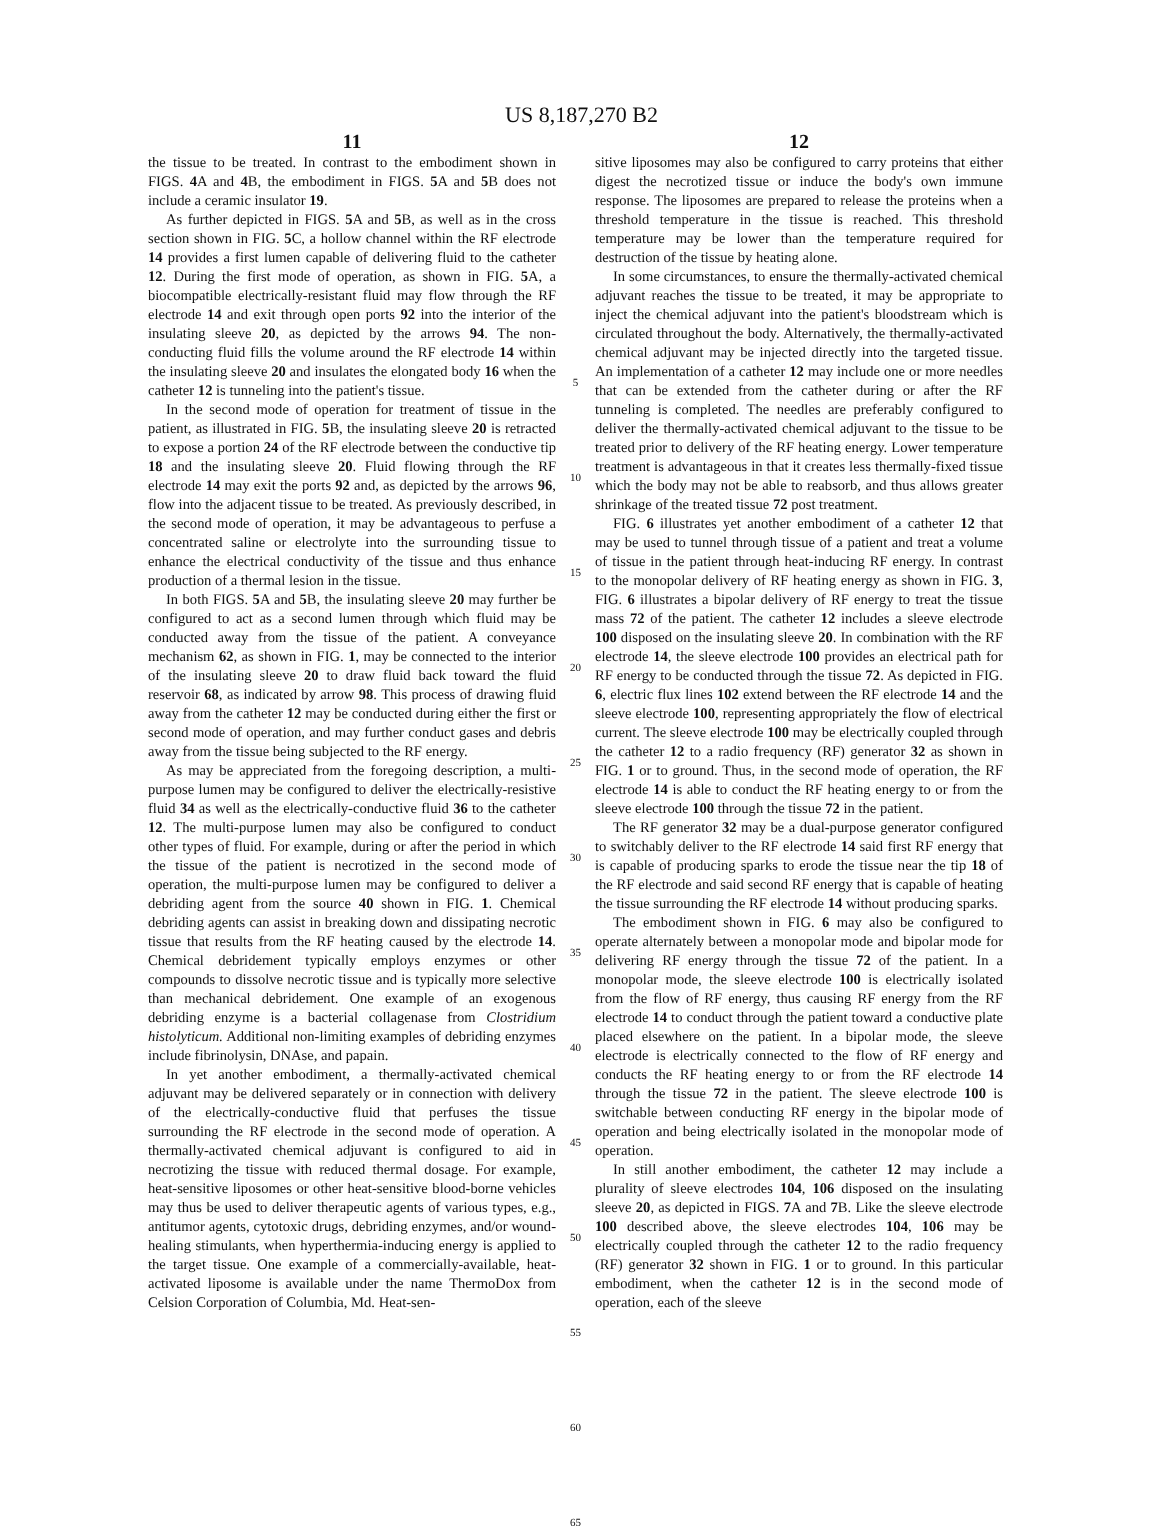US 8,187,270 B2
11
the tissue to be treated. In contrast to the embodiment shown in FIGS. 4 A and 4 B, the embodiment in FIGS. 5 A and 5 B does not include a ceramic insulator 19.
As further depicted in FIGS. 5 A and 5 B, as well as in the cross section shown in FIG. 5 C, a hollow channel within the RF electrode 14 provides a first lumen capable of delivering fluid to the catheter 12. During the first mode of operation, as shown in FIG. 5 A, a biocompatible electrically-resistant fluid may flow through the RF electrode 14 and exit through open ports 92 into the interior of the insulating sleeve 20, as depicted by the arrows 94. The non-conducting fluid fills the volume around the RF electrode 14 within the insulating sleeve 20 and insulates the elongated body 16 when the catheter 12 is tunneling into the patient's tissue.
In the second mode of operation for treatment of tissue in the patient, as illustrated in FIG. 5 B, the insulating sleeve 20 is retracted to expose a portion 24 of the RF electrode between the conductive tip 18 and the insulating sleeve 20. Fluid flowing through the RF electrode 14 may exit the ports 92 and, as depicted by the arrows 96, flow into the adjacent tissue to be treated. As previously described, in the second mode of operation, it may be advantageous to perfuse a concentrated saline or electrolyte into the surrounding tissue to enhance the electrical conductivity of the tissue and thus enhance production of a thermal lesion in the tissue.
In both FIGS. 5 A and 5 B, the insulating sleeve 20 may further be configured to act as a second lumen through which fluid may be conducted away from the tissue of the patient. A conveyance mechanism 62, as shown in FIG. 1, may be connected to the interior of the insulating sleeve 20 to draw fluid back toward the fluid reservoir 68, as indicated by arrow 98. This process of drawing fluid away from the catheter 12 may be conducted during either the first or second mode of operation, and may further conduct gases and debris away from the tissue being subjected to the RF energy.
As may be appreciated from the foregoing description, a multi-purpose lumen may be configured to deliver the electrically-resistive fluid 34 as well as the electrically-conductive fluid 36 to the catheter 12. The multi-purpose lumen may also be configured to conduct other types of fluid. For example, during or after the period in which the tissue of the patient is necrotized in the second mode of operation, the multi-purpose lumen may be configured to deliver a debriding agent from the source 40 shown in FIG. 1. Chemical debriding agents can assist in breaking down and dissipating necrotic tissue that results from the RF heating caused by the electrode 14. Chemical debridement typically employs enzymes or other compounds to dissolve necrotic tissue and is typically more selective than mechanical debridement. One example of an exogenous debriding enzyme is a bacterial collagenase from Clostridium histolyticum. Additional non-limiting examples of debriding enzymes include fibrinolysin, DNAse, and papain.
In yet another embodiment, a thermally-activated chemical adjuvant may be delivered separately or in connection with delivery of the electrically-conductive fluid that perfuses the tissue surrounding the RF electrode in the second mode of operation. A thermally-activated chemical adjuvant is configured to aid in necrotizing the tissue with reduced thermal dosage. For example, heat-sensitive liposomes or other heat-sensitive blood-borne vehicles may thus be used to deliver therapeutic agents of various types, e.g., antitumor agents, cytotoxic drugs, debriding enzymes, and/or wound-healing stimulants, when hyperthermia-inducing energy is applied to the target tissue. One example of a commercially-available, heat-activated liposome is available under the name ThermoDox from Celsion Corporation of Columbia, Md. Heat-sen-
5
10
15
20
25
30
35
40
45
50
55
60
65
12
sitive liposomes may also be configured to carry proteins that either digest the necrotized tissue or induce the body's own immune response. The liposomes are prepared to release the proteins when a threshold temperature in the tissue is reached. This threshold temperature may be lower than the temperature required for destruction of the tissue by heating alone.
In some circumstances, to ensure the thermally-activated chemical adjuvant reaches the tissue to be treated, it may be appropriate to inject the chemical adjuvant into the patient's bloodstream which is circulated throughout the body. Alternatively, the thermally-activated chemical adjuvant may be injected directly into the targeted tissue. An implementation of a catheter 12 may include one or more needles that can be extended from the catheter during or after the RF tunneling is completed. The needles are preferably configured to deliver the thermally-activated chemical adjuvant to the tissue to be treated prior to delivery of the RF heating energy. Lower temperature treatment is advantageous in that it creates less thermally-fixed tissue which the body may not be able to reabsorb, and thus allows greater shrinkage of the treated tissue 72 post treatment.
FIG. 6 illustrates yet another embodiment of a catheter 12 that may be used to tunnel through tissue of a patient and treat a volume of tissue in the patient through heat-inducing RF energy. In contrast to the monopolar delivery of RF heating energy as shown in FIG. 3, FIG. 6 illustrates a bipolar delivery of RF energy to treat the tissue mass 72 of the patient. The catheter 12 includes a sleeve electrode 100 disposed on the insulating sleeve 20. In combination with the RF electrode 14, the sleeve electrode 100 provides an electrical path for RF energy to be conducted through the tissue 72. As depicted in FIG. 6, electric flux lines 102 extend between the RF electrode 14 and the sleeve electrode 100, representing appropriately the flow of electrical current. The sleeve electrode 100 may be electrically coupled through the catheter 12 to a radio frequency (RF) generator 32 as shown in FIG. 1 or to ground. Thus, in the second mode of operation, the RF electrode 14 is able to conduct the RF heating energy to or from the sleeve electrode 100 through the tissue 72 in the patient.
The RF generator 32 may be a dual-purpose generator configured to switchably deliver to the RF electrode 14 said first RF energy that is capable of producing sparks to erode the tissue near the tip 18 of the RF electrode and said second RF energy that is capable of heating the tissue surrounding the RF electrode 14 without producing sparks.
The embodiment shown in FIG. 6 may also be configured to operate alternately between a monopolar mode and bipolar mode for delivering RF energy through the tissue 72 of the patient. In a monopolar mode, the sleeve electrode 100 is electrically isolated from the flow of RF energy, thus causing RF energy from the RF electrode 14 to conduct through the patient toward a conductive plate placed elsewhere on the patient. In a bipolar mode, the sleeve electrode is electrically connected to the flow of RF energy and conducts the RF heating energy to or from the RF electrode 14 through the tissue 72 in the patient. The sleeve electrode 100 is switchable between conducting RF energy in the bipolar mode of operation and being electrically isolated in the monopolar mode of operation.
In still another embodiment, the catheter 12 may include a plurality of sleeve electrodes 104, 106 disposed on the insulating sleeve 20, as depicted in FIGS. 7 A and 7 B. Like the sleeve electrode 100 described above, the sleeve electrodes 104, 106 may be electrically coupled through the catheter 12 to the radio frequency (RF) generator 32 shown in FIG. 1 or to ground. In this particular embodiment, when the catheter 12 is in the second mode of operation, each of the sleeve